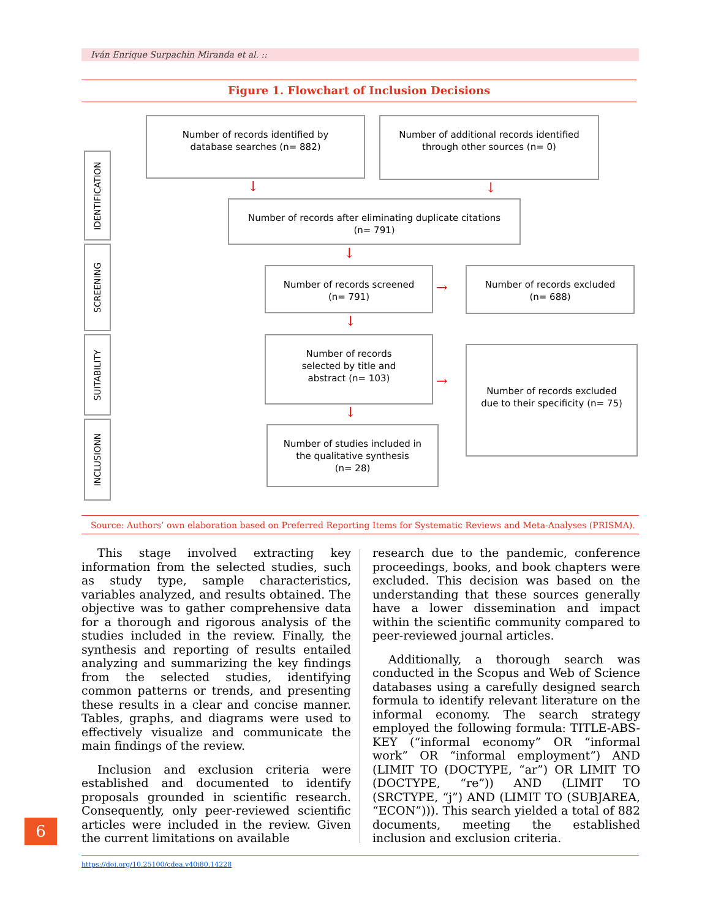Iván Enrique Surpachin Miranda et al. ::
Figure 1. Flowchart of Inclusion Decisions
IDENTIFICATION
SCREENING
SUITABILITY
INCLUSIONN
Number of records identified by
database searches (n= 882)
Number of additional records identified
through other sources (n= 0)
↓ ↓
Number of records after eliminating duplicate citations
(n= 791)
↓
Number of records screened
(n= 791)
→
Number of records excluded
(n= 688)
↓
Number of records
selected by title and
abstract (n= 103)
→
Number of records excluded
due to their specificity (n= 75)
↓
Number of studies included in
the qualitative synthesis
(n= 28)
Source: Authors’ own elaboration based on Preferred Reporting Items for Systematic Reviews and Meta-Analyses (PRISMA).
This stage involved extracting key information from the selected studies, such as study type, sample characteristics, variables analyzed, and results obtained. The objective was to gather comprehensive data for a thorough and rigorous analysis of the studies included in the review. Finally, the synthesis and reporting of results entailed analyzing and summarizing the key findings from the selected studies, identifying common patterns or trends, and presenting these results in a clear and concise manner. Tables, graphs, and diagrams were used to effectively visualize and communicate the main findings of the review.
Inclusion and exclusion criteria were established and documented to identify proposals grounded in scientific research. Consequently, only peer-reviewed scientific articles were included in the review. Given the current limitations on available
research due to the pandemic, conference proceedings, books, and book chapters were excluded. This decision was based on the understanding that these sources generally have a lower dissemination and impact within the scientific community compared to peer-reviewed journal articles.
Additionally, a thorough search was conducted in the Scopus and Web of Science databases using a carefully designed search formula to identify relevant literature on the informal economy. The search strategy employed the following formula: TITLE-ABS-KEY (“informal economy” OR “informal work” OR “informal employment”) AND (LIMIT TO (DOCTYPE, “ar”) OR LIMIT TO (DOCTYPE, “re”)) AND (LIMIT TO (SRCTYPE, “j”) AND (LIMIT TO (SUBJAREA, “ECON”))). This search yielded a total of 882 documents, meeting the established inclusion and exclusion criteria.
6
https://doi.org/10.25100/cdea.v40i80.14228